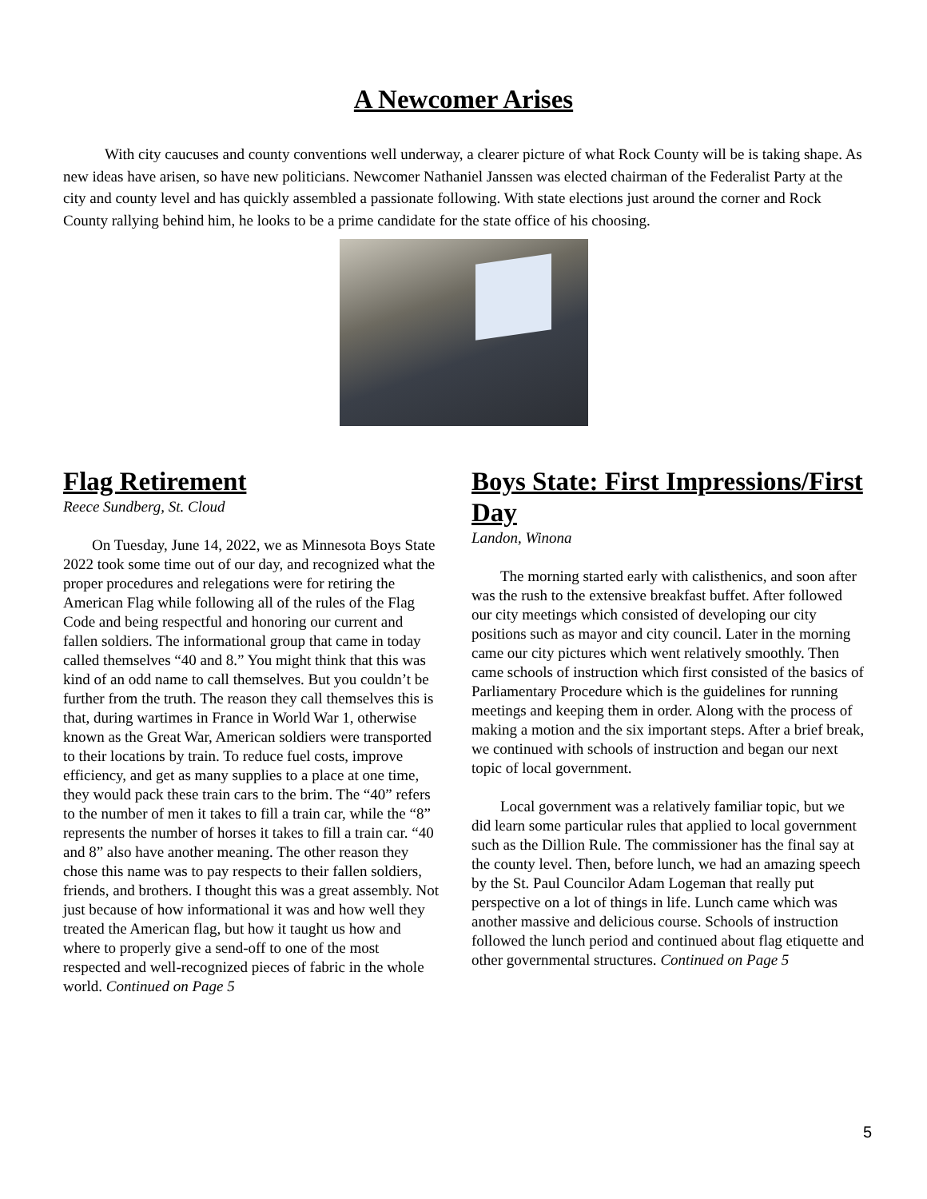A Newcomer Arises
With city caucuses and county conventions well underway, a clearer picture of what Rock County will be is taking shape. As new ideas have arisen, so have new politicians. Newcomer Nathaniel Janssen was elected chairman of the Federalist Party at the city and county level and has quickly assembled a passionate following. With state elections just around the corner and Rock County rallying behind him, he looks to be a prime candidate for the state office of his choosing.
Flag Retirement
Reece Sundberg, St. Cloud
On Tuesday, June 14, 2022, we as Minnesota Boys State 2022 took some time out of our day, and recognized what the proper procedures and relegations were for retiring the American Flag while following all of the rules of the Flag Code and being respectful and honoring our current and fallen soldiers. The informational group that came in today called themselves “40 and 8.” You might think that this was kind of an odd name to call themselves. But you couldn’t be further from the truth. The reason they call themselves this is that, during wartimes in France in World War 1, otherwise known as the Great War, American soldiers were transported to their locations by train. To reduce fuel costs, improve efficiency, and get as many supplies to a place at one time, they would pack these train cars to the brim. The “40” refers to the number of men it takes to fill a train car, while the “8” represents the number of horses it takes to fill a train car. “40 and 8” also have another meaning. The other reason they chose this name was to pay respects to their fallen soldiers, friends, and brothers. I thought this was a great assembly. Not just because of how informational it was and how well they treated the American flag, but how it taught us how and where to properly give a send-off to one of the most respected and well-recognized pieces of fabric in the whole world. Continued on Page 5
Boys State: First Impressions/First Day
Landon, Winona
The morning started early with calisthenics, and soon after was the rush to the extensive breakfast buffet. After followed our city meetings which consisted of developing our city positions such as mayor and city council. Later in the morning came our city pictures which went relatively smoothly. Then came schools of instruction which first consisted of the basics of Parliamentary Procedure which is the guidelines for running meetings and keeping them in order. Along with the process of making a motion and the six important steps. After a brief break, we continued with schools of instruction and began our next topic of local government.
Local government was a relatively familiar topic, but we did learn some particular rules that applied to local government such as the Dillion Rule. The commissioner has the final say at the county level. Then, before lunch, we had an amazing speech by the St. Paul Councilor Adam Logeman that really put perspective on a lot of things in life. Lunch came which was another massive and delicious course. Schools of instruction followed the lunch period and continued about flag etiquette and other governmental structures. Continued on Page 5
5